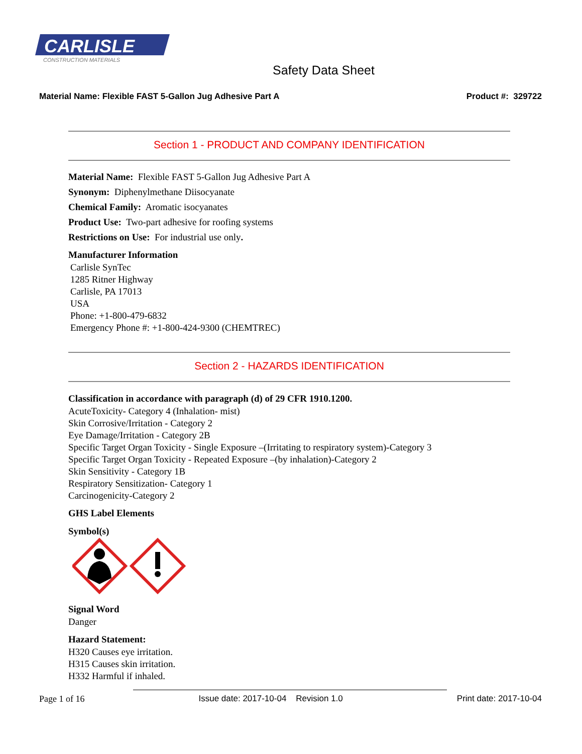CARLISLE
CONSTRUCTION MATERIALS
Safety Data Sheet
Material Name: Flexible FAST 5-Gallon Jug Adhesive Part A Product #: 329722
Section 1 - PRODUCT AND COMPANY IDENTIFICATION
Material Name: Flexible FAST 5-Gallon Jug Adhesive Part A
Synonym: Diphenylmethane Diisocyanate
Chemical Family: Aromatic isocyanates
Product Use: Two-part adhesive for roofing systems
Restrictions on Use: For industrial use only.
Manufacturer Information
Carlisle SynTec
1285 Ritner Highway
Carlisle, PA 17013
USA
Phone: +1-800-479-6832
Emergency Phone #: +1-800-424-9300 (CHEMTREC)
Section 2 - HAZARDS IDENTIFICATION
Classification in accordance with paragraph (d) of 29 CFR 1910.1200.
AcuteToxicity- Category 4 (Inhalation- mist)
Skin Corrosive/Irritation - Category 2
Eye Damage/Irritation - Category 2B
Specific Target Organ Toxicity - Single Exposure –(Irritating to respiratory system)-Category 3
Specific Target Organ Toxicity - Repeated Exposure –(by inhalation)-Category 2
Skin Sensitivity - Category 1B
Respiratory Sensitization- Category 1
Carcinogenicity-Category 2
GHS Label Elements
Symbol(s)
Signal Word
Danger
Hazard Statement:
H320 Causes eye irritation.
H315 Causes skin irritation.
H332 Harmful if inhaled.
Page 1 of 16 Issue date: 2017-10-04 Revision 1.0 Print date: 2017-10-04